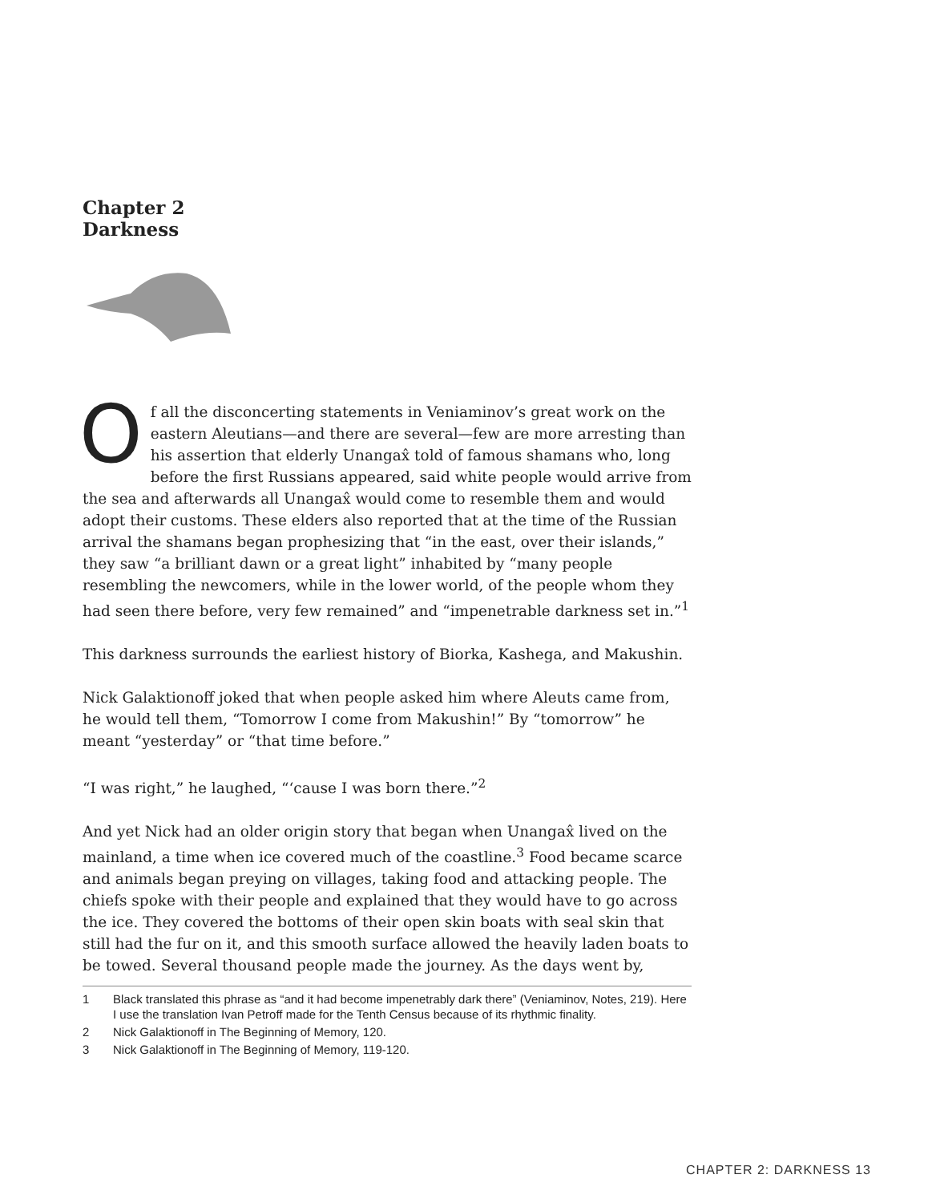Chapter 2
Darkness
Of all the disconcerting statements in Veniaminov’s great work on the eastern Aleutians—and there are several—few are more arresting than his assertion that elderly Unangax̂ told of famous shamans who, long before the first Russians appeared, said white people would arrive from the sea and afterwards all Unangax̂ would come to resemble them and would adopt their customs. These elders also reported that at the time of the Russian arrival the shamans began prophesizing that “in the east, over their islands,” they saw “a brilliant dawn or a great light” inhabited by “many people resembling the newcomers, while in the lower world, of the people whom they had seen there before, very few remained” and “impenetrable darkness set in.”<sup>1</sup>
This darkness surrounds the earliest history of Biorka, Kashega, and Makushin.
Nick Galaktionoff joked that when people asked him where Aleuts came from, he would tell them, “Tomorrow I come from Makushin!” By “tomorrow” he meant “yesterday” or “that time before.”
“I was right,” he laughed, “‘cause I was born there.”<sup>2</sup>
And yet Nick had an older origin story that began when Unangax̂ lived on the mainland, a time when ice covered much of the coastline.<sup>3</sup> Food became scarce and animals began preying on villages, taking food and attacking people. The chiefs spoke with their people and explained that they would have to go across the ice. They covered the bottoms of their open skin boats with seal skin that still had the fur on it, and this smooth surface allowed the heavily laden boats to be towed. Several thousand people made the journey. As the days went by,
1 Black translated this phrase as “and it had become impenetrably dark there” (Veniaminov, Notes, 219). Here I use the translation Ivan Petroff made for the Tenth Census because of its rhythmic finality.
2 Nick Galaktionoff in The Beginning of Memory, 120.
3 Nick Galaktionoff in The Beginning of Memory, 119-120.
CHAPTER 2: DARKNESS 13